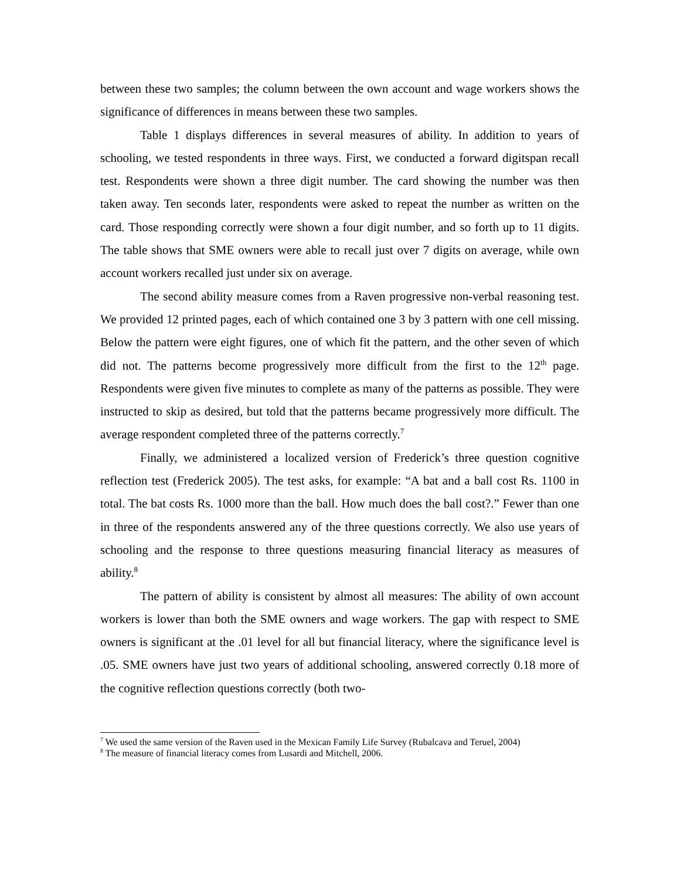between these two samples; the column between the own account and wage workers shows the significance of differences in means between these two samples.
Table 1 displays differences in several measures of ability. In addition to years of schooling, we tested respondents in three ways. First, we conducted a forward digitspan recall test. Respondents were shown a three digit number. The card showing the number was then taken away. Ten seconds later, respondents were asked to repeat the number as written on the card. Those responding correctly were shown a four digit number, and so forth up to 11 digits. The table shows that SME owners were able to recall just over 7 digits on average, while own account workers recalled just under six on average.
The second ability measure comes from a Raven progressive non-verbal reasoning test. We provided 12 printed pages, each of which contained one 3 by 3 pattern with one cell missing. Below the pattern were eight figures, one of which fit the pattern, and the other seven of which did not. The patterns become progressively more difficult from the first to the 12<sup>th</sup> page. Respondents were given five minutes to complete as many of the patterns as possible. They were instructed to skip as desired, but told that the patterns became progressively more difficult. The average respondent completed three of the patterns correctly.<sup>7</sup>
Finally, we administered a localized version of Frederick’s three question cognitive reflection test (Frederick 2005). The test asks, for example: “A bat and a ball cost Rs. 1100 in total. The bat costs Rs. 1000 more than the ball. How much does the ball cost?.” Fewer than one in three of the respondents answered any of the three questions correctly. We also use years of schooling and the response to three questions measuring financial literacy as measures of ability.<sup>8</sup>
The pattern of ability is consistent by almost all measures: The ability of own account workers is lower than both the SME owners and wage workers. The gap with respect to SME owners is significant at the .01 level for all but financial literacy, where the significance level is .05. SME owners have just two years of additional schooling, answered correctly 0.18 more of the cognitive reflection questions correctly (both two-
<sup>7</sup> We used the same version of the Raven used in the Mexican Family Life Survey (Rubalcava and Teruel, 2004)
<sup>8</sup> The measure of financial literacy comes from Lusardi and Mitchell, 2006.